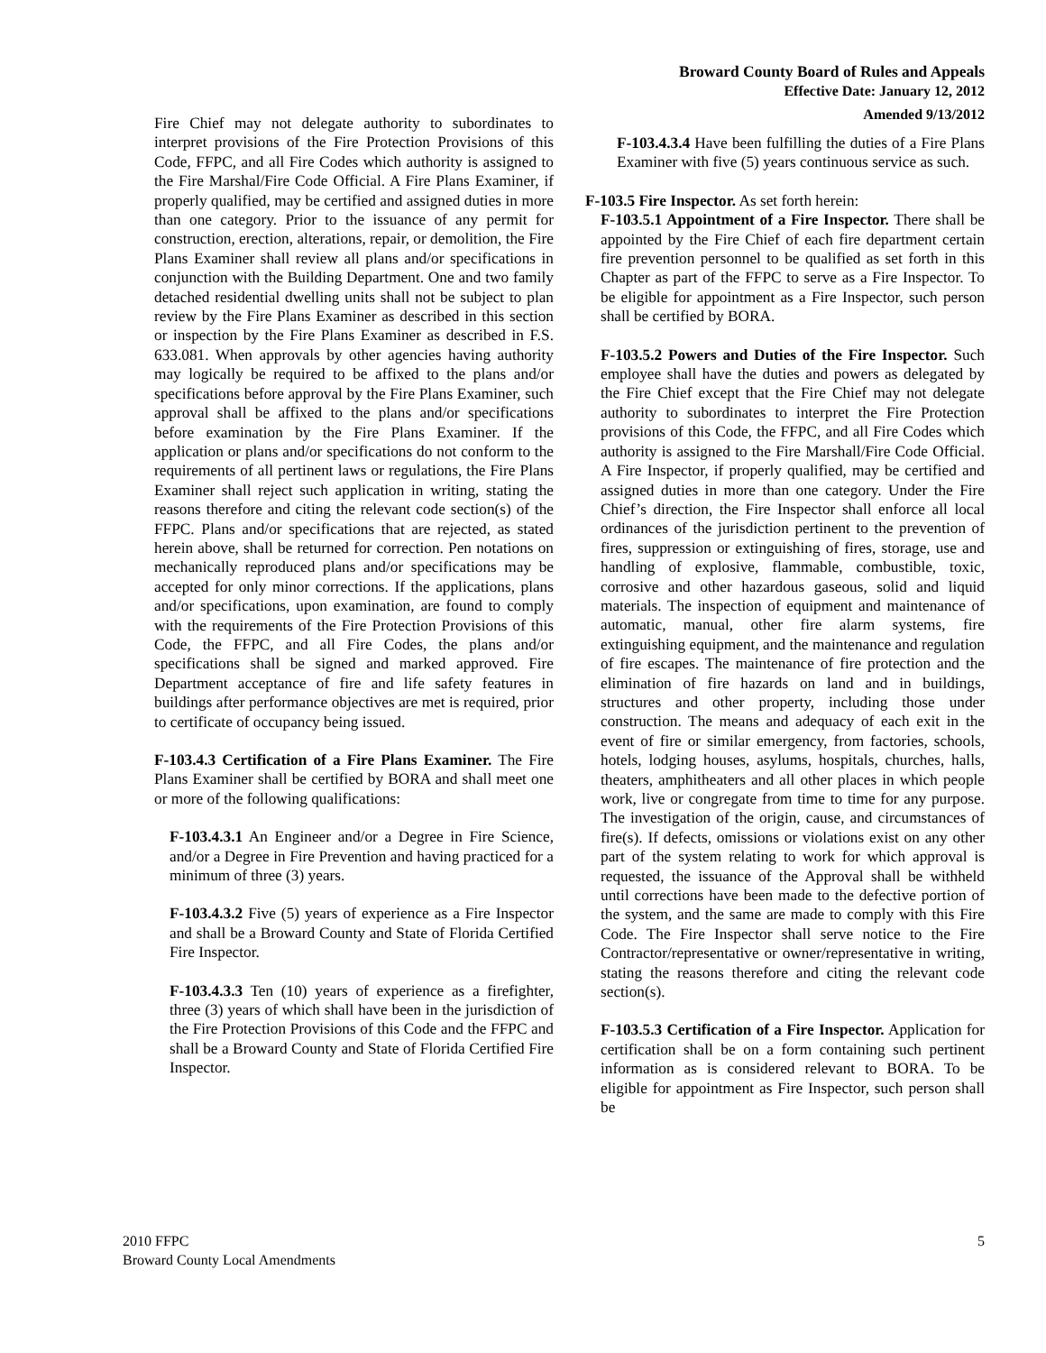Broward County Board of Rules and Appeals
Effective Date: January 12, 2012
Amended 9/13/2012
Fire Chief may not delegate authority to subordinates to interpret provisions of the Fire Protection Provisions of this Code, FFPC, and all Fire Codes which authority is assigned to the Fire Marshal/Fire Code Official. A Fire Plans Examiner, if properly qualified, may be certified and assigned duties in more than one category. Prior to the issuance of any permit for construction, erection, alterations, repair, or demolition, the Fire Plans Examiner shall review all plans and/or specifications in conjunction with the Building Department. One and two family detached residential dwelling units shall not be subject to plan review by the Fire Plans Examiner as described in this section or inspection by the Fire Plans Examiner as described in F.S. 633.081. When approvals by other agencies having authority may logically be required to be affixed to the plans and/or specifications before approval by the Fire Plans Examiner, such approval shall be affixed to the plans and/or specifications before examination by the Fire Plans Examiner. If the application or plans and/or specifications do not conform to the requirements of all pertinent laws or regulations, the Fire Plans Examiner shall reject such application in writing, stating the reasons therefore and citing the relevant code section(s) of the FFPC. Plans and/or specifications that are rejected, as stated herein above, shall be returned for correction. Pen notations on mechanically reproduced plans and/or specifications may be accepted for only minor corrections. If the applications, plans and/or specifications, upon examination, are found to comply with the requirements of the Fire Protection Provisions of this Code, the FFPC, and all Fire Codes, the plans and/or specifications shall be signed and marked approved. Fire Department acceptance of fire and life safety features in buildings after performance objectives are met is required, prior to certificate of occupancy being issued.
F-103.4.3 Certification of a Fire Plans Examiner. The Fire Plans Examiner shall be certified by BORA and shall meet one or more of the following qualifications:
F-103.4.3.1 An Engineer and/or a Degree in Fire Science, and/or a Degree in Fire Prevention and having practiced for a minimum of three (3) years.
F-103.4.3.2 Five (5) years of experience as a Fire Inspector and shall be a Broward County and State of Florida Certified Fire Inspector.
F-103.4.3.3 Ten (10) years of experience as a firefighter, three (3) years of which shall have been in the jurisdiction of the Fire Protection Provisions of this Code and the FFPC and shall be a Broward County and State of Florida Certified Fire Inspector.
F-103.4.3.4 Have been fulfilling the duties of a Fire Plans Examiner with five (5) years continuous service as such.
F-103.5 Fire Inspector. As set forth herein:
F-103.5.1 Appointment of a Fire Inspector. There shall be appointed by the Fire Chief of each fire department certain fire prevention personnel to be qualified as set forth in this Chapter as part of the FFPC to serve as a Fire Inspector. To be eligible for appointment as a Fire Inspector, such person shall be certified by BORA.
F-103.5.2 Powers and Duties of the Fire Inspector. Such employee shall have the duties and powers as delegated by the Fire Chief except that the Fire Chief may not delegate authority to subordinates to interpret the Fire Protection provisions of this Code, the FFPC, and all Fire Codes which authority is assigned to the Fire Marshall/Fire Code Official. A Fire Inspector, if properly qualified, may be certified and assigned duties in more than one category. Under the Fire Chief’s direction, the Fire Inspector shall enforce all local ordinances of the jurisdiction pertinent to the prevention of fires, suppression or extinguishing of fires, storage, use and handling of explosive, flammable, combustible, toxic, corrosive and other hazardous gaseous, solid and liquid materials. The inspection of equipment and maintenance of automatic, manual, other fire alarm systems, fire extinguishing equipment, and the maintenance and regulation of fire escapes. The maintenance of fire protection and the elimination of fire hazards on land and in buildings, structures and other property, including those under construction. The means and adequacy of each exit in the event of fire or similar emergency, from factories, schools, hotels, lodging houses, asylums, hospitals, churches, halls, theaters, amphitheaters and all other places in which people work, live or congregate from time to time for any purpose. The investigation of the origin, cause, and circumstances of fire(s). If defects, omissions or violations exist on any other part of the system relating to work for which approval is requested, the issuance of the Approval shall be withheld until corrections have been made to the defective portion of the system, and the same are made to comply with this Fire Code. The Fire Inspector shall serve notice to the Fire Contractor/representative or owner/representative in writing, stating the reasons therefore and citing the relevant code section(s).
F-103.5.3 Certification of a Fire Inspector. Application for certification shall be on a form containing such pertinent information as is considered relevant to BORA. To be eligible for appointment as Fire Inspector, such person shall be
2010 FFPC
Broward County Local Amendments
5